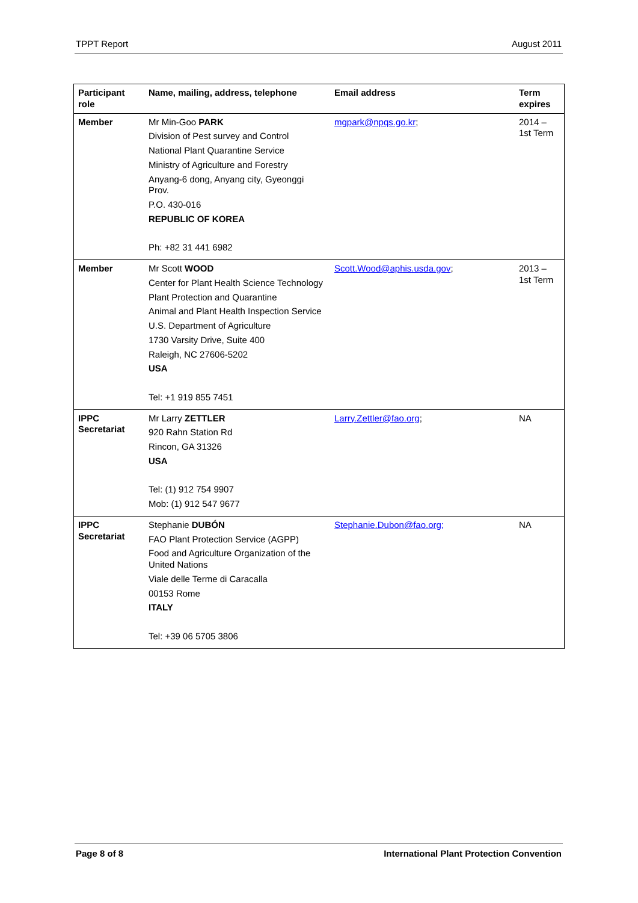TPPT Report August 2011
| Participant role | Name, mailing, address, telephone | Email address | Term expires |
| --- | --- | --- | --- |
| Member | Mr Min-Goo PARK Division of Pest survey and Control National Plant Quarantine Service Ministry of Agriculture and Forestry Anyang-6 dong, Anyang city, Gyeonggi Prov. P.O. 430-016 REPUBLIC OF KOREA Ph: +82 31 441 6982 | mgpark@npqs.go.kr ; | 2014 – 1st Term |
| Member | Mr Scott WOOD Center for Plant Health Science Technology Plant Protection and Quarantine Animal and Plant Health Inspection Service U.S. Department of Agriculture 1730 Varsity Drive, Suite 400 Raleigh, NC 27606-5202 USA Tel: +1 919 855 7451 | Scott.Wood@aphis.usda.gov ; | 2013 – 1st Term |
| IPPC Secretariat | Mr Larry ZETTLER 920 Rahn Station Rd Rincon, GA 31326 USA Tel: (1) 912 754 9907 Mob: (1) 912 547 9677 | Larry.Zettler@fao.org ; | NA |
| IPPC Secretariat | Stephanie DUBÓN FAO Plant Protection Service (AGPP) Food and Agriculture Organization of the United Nations Viale delle Terme di Caracalla 00153 Rome ITALY Tel: +39 06 5705 3806 | Stephanie.Dubon@fao.org; | NA |
Page 8 of 8 International Plant Protection Convention